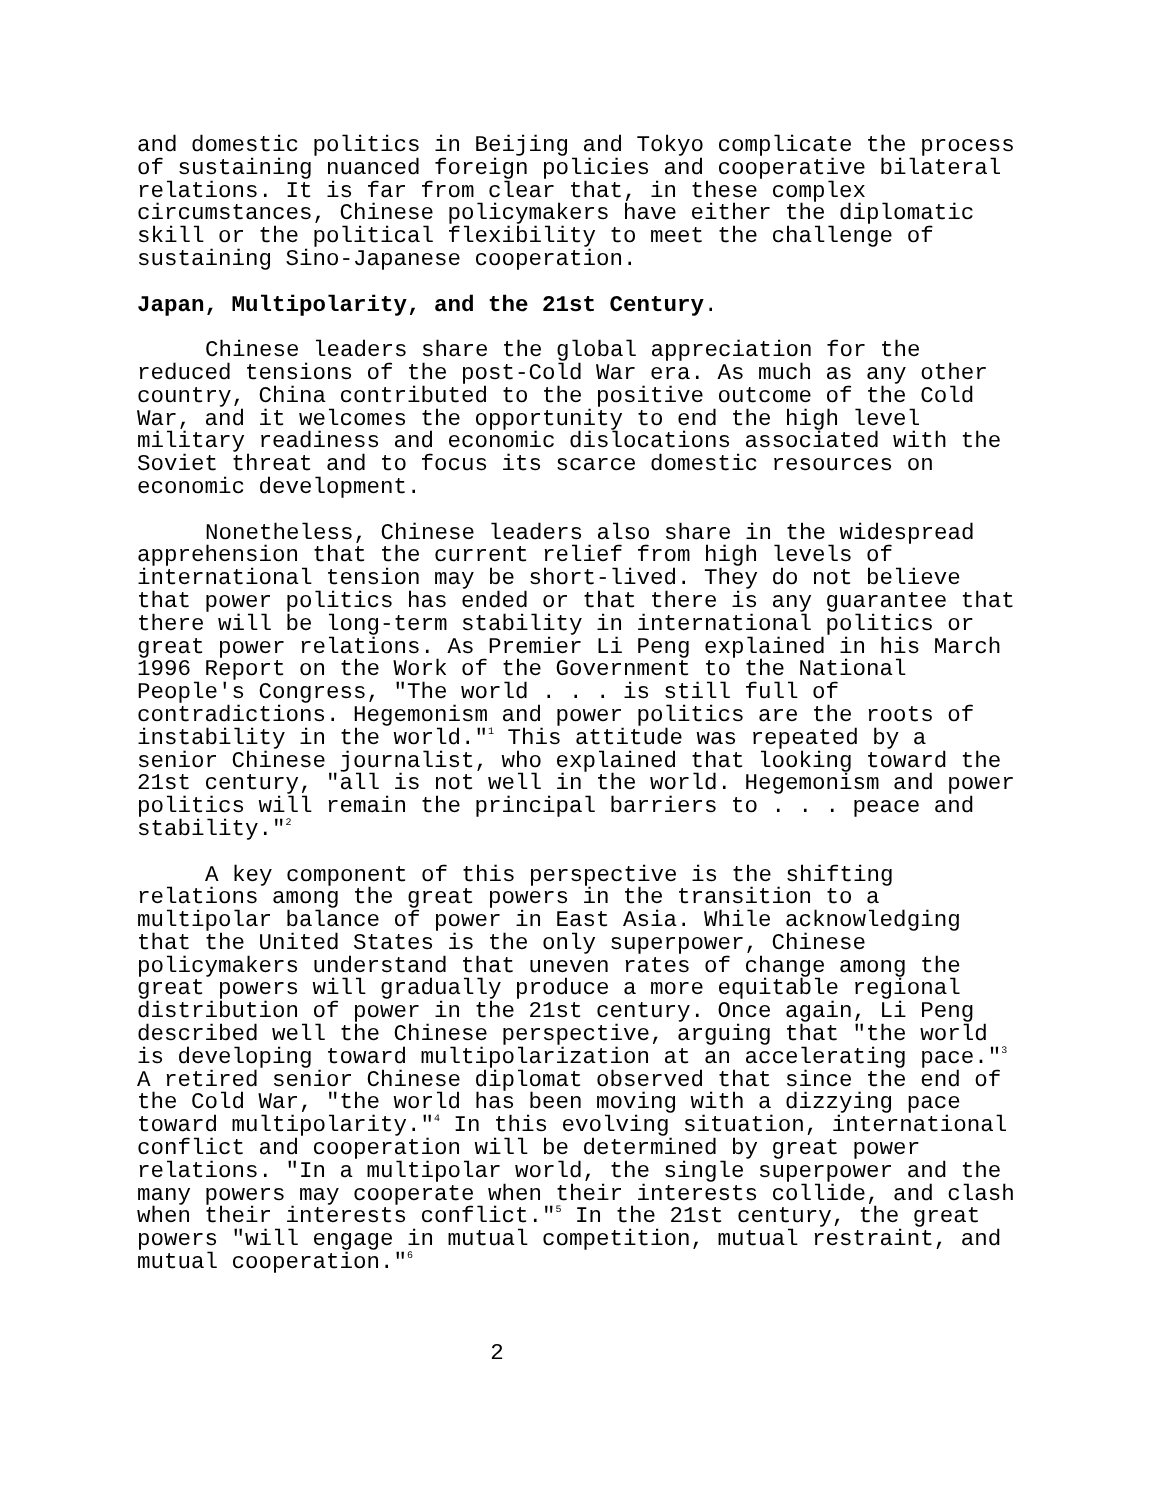and domestic politics in Beijing and Tokyo complicate the process of sustaining nuanced foreign policies and cooperative bilateral relations. It is far from clear that, in these complex circumstances, Chinese policymakers have either the diplomatic skill or the political flexibility to meet the challenge of sustaining Sino-Japanese cooperation.
Japan, Multipolarity, and the 21st Century.
Chinese leaders share the global appreciation for the reduced tensions of the post-Cold War era. As much as any other country, China contributed to the positive outcome of the Cold War, and it welcomes the opportunity to end the high level military readiness and economic dislocations associated with the Soviet threat and to focus its scarce domestic resources on economic development.
Nonetheless, Chinese leaders also share in the widespread apprehension that the current relief from high levels of international tension may be short-lived. They do not believe that power politics has ended or that there is any guarantee that there will be long-term stability in international politics or great power relations. As Premier Li Peng explained in his March 1996 Report on the Work of the Government to the National People's Congress, "The world . . . is still full of contradictions. Hegemonism and power politics are the roots of instability in the world."<sup>1</sup> This attitude was repeated by a senior Chinese journalist, who explained that looking toward the 21st century, "all is not well in the world. Hegemonism and power politics will remain the principal barriers to . . . peace and stability."<sup>2</sup>
A key component of this perspective is the shifting relations among the great powers in the transition to a multipolar balance of power in East Asia. While acknowledging that the United States is the only superpower, Chinese policymakers understand that uneven rates of change among the great powers will gradually produce a more equitable regional distribution of power in the 21st century. Once again, Li Peng described well the Chinese perspective, arguing that "the world is developing toward multipolarization at an accelerating pace."<sup>3</sup> A retired senior Chinese diplomat observed that since the end of the Cold War, "the world has been moving with a dizzying pace toward multipolarity."<sup>4</sup> In this evolving situation, international conflict and cooperation will be determined by great power relations. "In a multipolar world, the single superpower and the many powers may cooperate when their interests collide, and clash when their interests conflict."<sup>5</sup> In the 21st century, the great powers "will engage in mutual competition, mutual restraint, and mutual cooperation."<sup>6</sup>
2